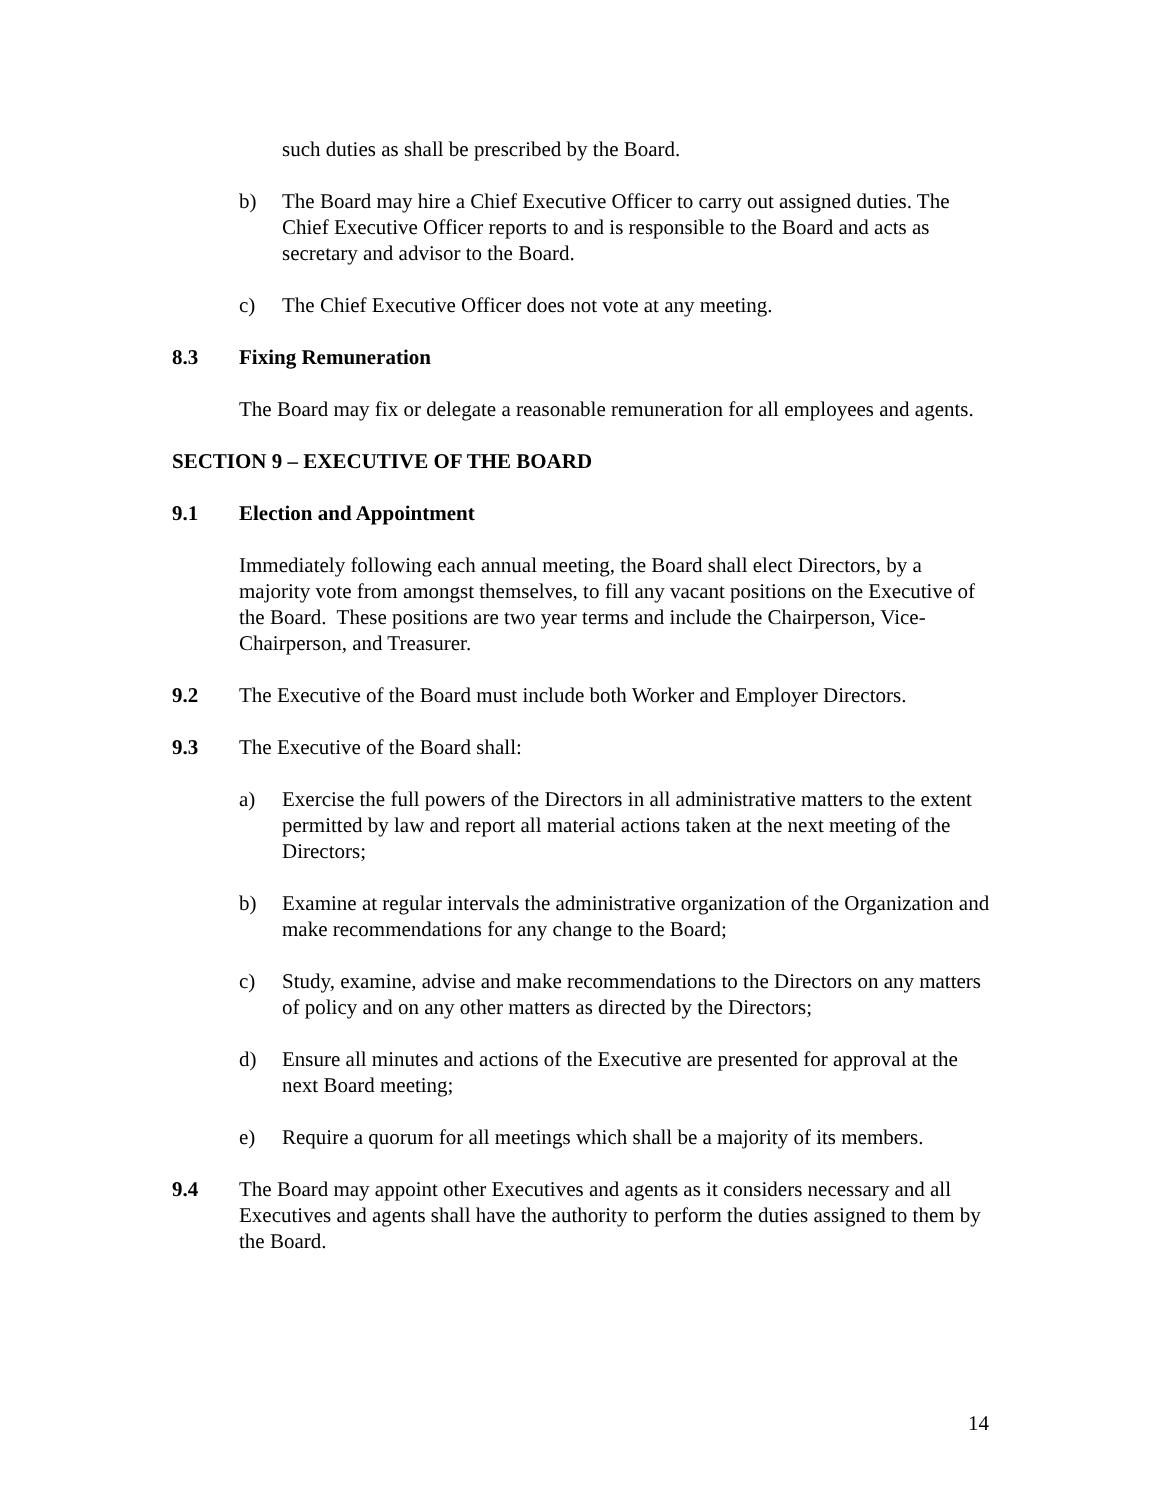such duties as shall be prescribed by the Board.
b) The Board may hire a Chief Executive Officer to carry out assigned duties. The Chief Executive Officer reports to and is responsible to the Board and acts as secretary and advisor to the Board.
c) The Chief Executive Officer does not vote at any meeting.
8.3 Fixing Remuneration
The Board may fix or delegate a reasonable remuneration for all employees and agents.
SECTION 9 – EXECUTIVE OF THE BOARD
9.1 Election and Appointment
Immediately following each annual meeting, the Board shall elect Directors, by a majority vote from amongst themselves, to fill any vacant positions on the Executive of the Board. These positions are two year terms and include the Chairperson, Vice-Chairperson, and Treasurer.
9.2 The Executive of the Board must include both Worker and Employer Directors.
9.3 The Executive of the Board shall:
a) Exercise the full powers of the Directors in all administrative matters to the extent permitted by law and report all material actions taken at the next meeting of the Directors;
b) Examine at regular intervals the administrative organization of the Organization and make recommendations for any change to the Board;
c) Study, examine, advise and make recommendations to the Directors on any matters of policy and on any other matters as directed by the Directors;
d) Ensure all minutes and actions of the Executive are presented for approval at the next Board meeting;
e) Require a quorum for all meetings which shall be a majority of its members.
9.4 The Board may appoint other Executives and agents as it considers necessary and all Executives and agents shall have the authority to perform the duties assigned to them by the Board.
14